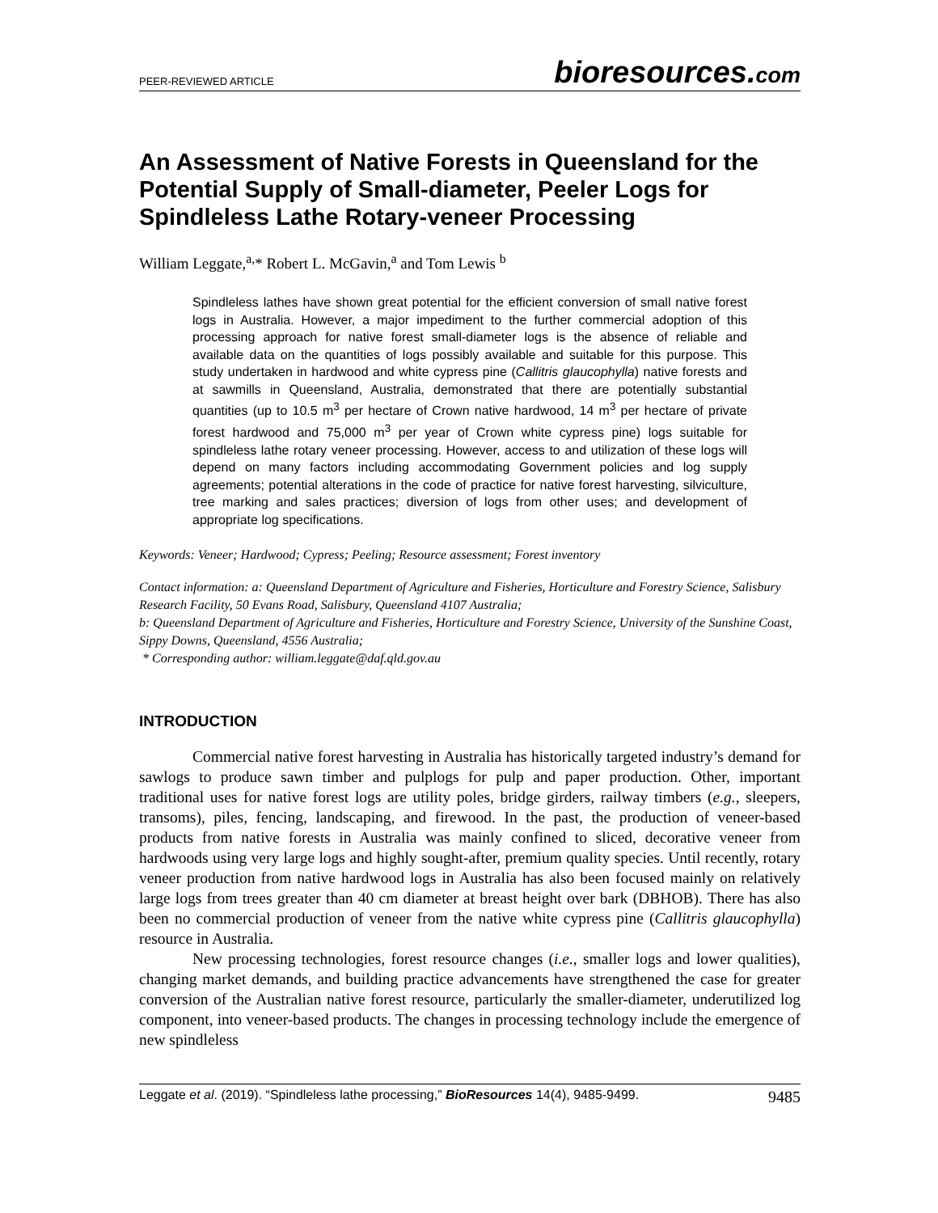PEER-REVIEWED ARTICLE
bioresources.com
An Assessment of Native Forests in Queensland for the Potential Supply of Small-diameter, Peeler Logs for Spindleless Lathe Rotary-veneer Processing
William Leggate,<sup>a,</sup>* Robert L. McGavin,<sup>a</sup> and Tom Lewis <sup>b</sup>
Spindleless lathes have shown great potential for the efficient conversion of small native forest logs in Australia. However, a major impediment to the further commercial adoption of this processing approach for native forest small-diameter logs is the absence of reliable and available data on the quantities of logs possibly available and suitable for this purpose. This study undertaken in hardwood and white cypress pine (Callitris glaucophylla) native forests and at sawmills in Queensland, Australia, demonstrated that there are potentially substantial quantities (up to 10.5 m<sup>3</sup> per hectare of Crown native hardwood, 14 m<sup>3</sup> per hectare of private forest hardwood and 75,000 m<sup>3</sup> per year of Crown white cypress pine) logs suitable for spindleless lathe rotary veneer processing. However, access to and utilization of these logs will depend on many factors including accommodating Government policies and log supply agreements; potential alterations in the code of practice for native forest harvesting, silviculture, tree marking and sales practices; diversion of logs from other uses; and development of appropriate log specifications.
Keywords: Veneer; Hardwood; Cypress; Peeling; Resource assessment; Forest inventory
Contact information: a: Queensland Department of Agriculture and Fisheries, Horticulture and Forestry Science, Salisbury Research Facility, 50 Evans Road, Salisbury, Queensland 4107 Australia;
b: Queensland Department of Agriculture and Fisheries, Horticulture and Forestry Science, University of the Sunshine Coast, Sippy Downs, Queensland, 4556 Australia;
* Corresponding author: william.leggate@daf.qld.gov.au
INTRODUCTION
Commercial native forest harvesting in Australia has historically targeted industry’s demand for sawlogs to produce sawn timber and pulplogs for pulp and paper production. Other, important traditional uses for native forest logs are utility poles, bridge girders, railway timbers (e.g., sleepers, transoms), piles, fencing, landscaping, and firewood. In the past, the production of veneer-based products from native forests in Australia was mainly confined to sliced, decorative veneer from hardwoods using very large logs and highly sought-after, premium quality species. Until recently, rotary veneer production from native hardwood logs in Australia has also been focused mainly on relatively large logs from trees greater than 40 cm diameter at breast height over bark (DBHOB). There has also been no commercial production of veneer from the native white cypress pine (Callitris glaucophylla) resource in Australia.
New processing technologies, forest resource changes (i.e., smaller logs and lower qualities), changing market demands, and building practice advancements have strengthened the case for greater conversion of the Australian native forest resource, particularly the smaller-diameter, underutilized log component, into veneer-based products. The changes in processing technology include the emergence of new spindleless
Leggate et al. (2019). “Spindleless lathe processing,” BioResources 14(4), 9485-9499.
9485